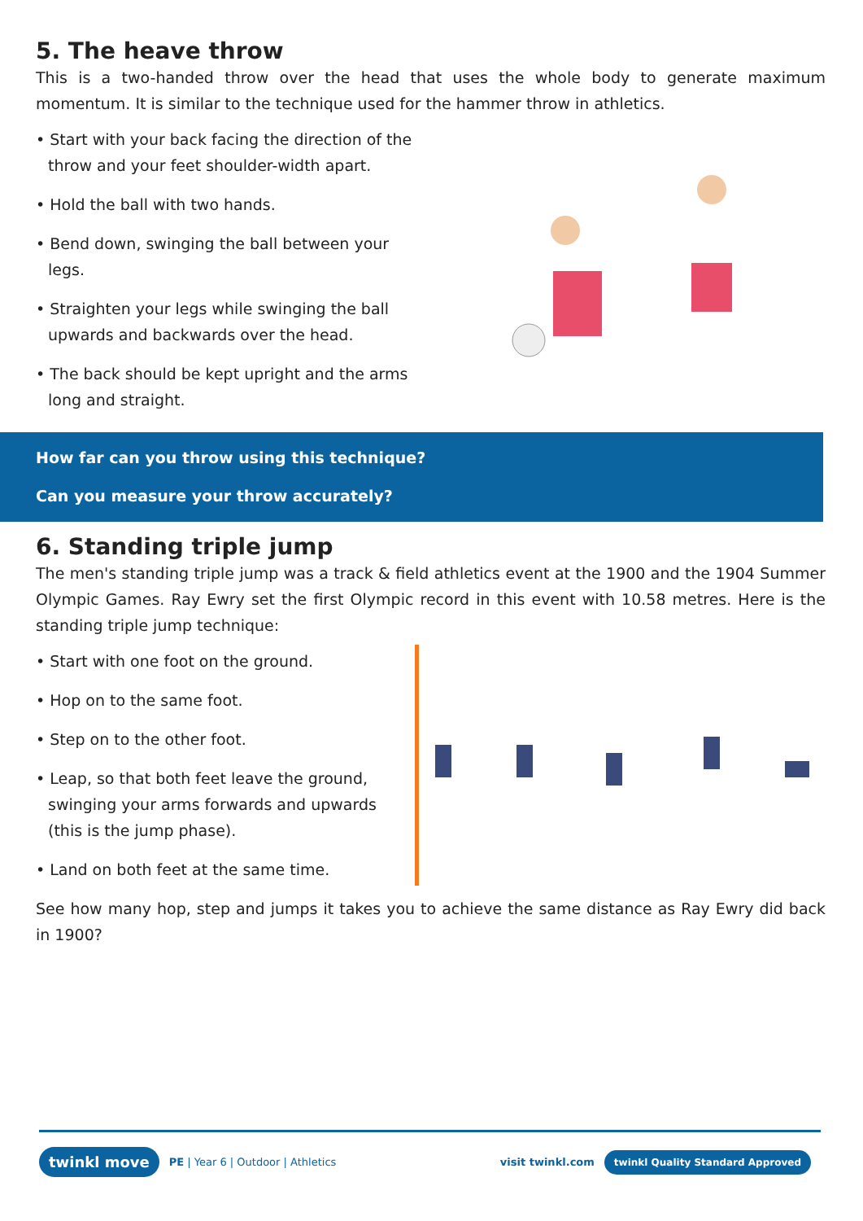5. The heave throw
This is a two-handed throw over the head that uses the whole body to generate maximum momentum. It is similar to the technique used for the hammer throw in athletics.
• Start with your back facing the direction of the throw and your feet shoulder-width apart.
• Hold the ball with two hands.
• Bend down, swinging the ball between your legs.
• Straighten your legs while swinging the ball upwards and backwards over the head.
• The back should be kept upright and the arms long and straight.
How far can you throw using this technique?
Can you measure your throw accurately?
6. Standing triple jump
The men's standing triple jump was a track & field athletics event at the 1900 and the 1904 Summer Olympic Games. Ray Ewry set the first Olympic record in this event with 10.58 metres. Here is the standing triple jump technique:
• Start with one foot on the ground.
• Hop on to the same foot.
• Step on to the other foot.
• Leap, so that both feet leave the ground, swinging your arms forwards and upwards (this is the jump phase).
• Land on both feet at the same time.
See how many hop, step and jumps it takes you to achieve the same distance as Ray Ewry did back in 1900?
twinkl move PE | Year 6 | Outdoor | Athletics
visit twinkl.com twinkl Quality Standard Approved